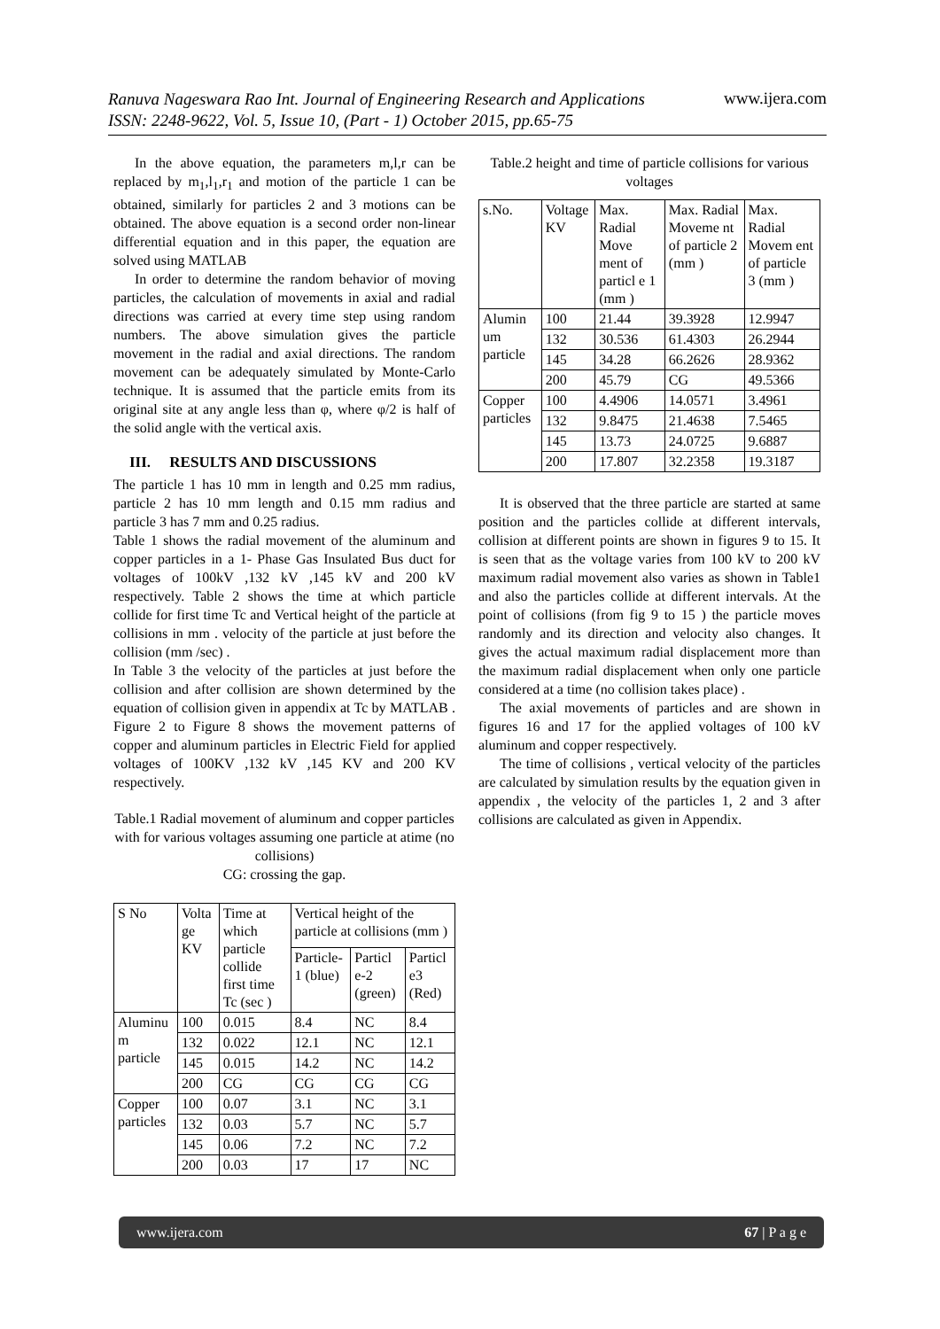Ranuva Nageswara Rao Int. Journal of Engineering Research and Applications
ISSN: 2248-9622, Vol. 5, Issue 10, (Part - 1) October 2015, pp.65-75
www.ijera.com
In the above equation, the parameters m,l,r can be replaced by m<sub>1</sub>,l<sub>1</sub>,r<sub>1</sub> and motion of the particle 1 can be obtained, similarly for particles 2 and 3 motions can be obtained. The above equation is a second order non-linear differential equation and in this paper, the equation are solved using MATLAB
In order to determine the random behavior of moving particles, the calculation of movements in axial and radial directions was carried at every time step using random numbers. The above simulation gives the particle movement in the radial and axial directions. The random movement can be adequately simulated by Monte-Carlo technique. It is assumed that the particle emits from its original site at any angle less than φ, where φ/2 is half of the solid angle with the vertical axis.
III. RESULTS AND DISCUSSIONS
The particle 1 has 10 mm in length and 0.25 mm radius, particle 2 has 10 mm length and 0.15 mm radius and particle 3 has 7 mm and 0.25 radius.
Table 1 shows the radial movement of the aluminum and copper particles in a 1- Phase Gas Insulated Bus duct for voltages of 100kV ,132 kV ,145 kV and 200 kV respectively. Table 2 shows the time at which particle collide for first time Tc and Vertical height of the particle at collisions in mm . velocity of the particle at just before the collision (mm /sec) .
In Table 3 the velocity of the particles at just before the collision and after collision are shown determined by the equation of collision given in appendix at Tc by MATLAB . Figure 2 to Figure 8 shows the movement patterns of copper and aluminum particles in Electric Field for applied voltages of 100KV ,132 kV ,145 KV and 200 KV respectively.
Table.1 Radial movement of aluminum and copper particles with for various voltages assuming one particle at atime (no collisions)
CG: crossing the gap.
| S No | Volta ge KV | Time at which particle collide first time Tc (sec ) | Vertical height of the particle at collisions (mm ) | | |
| --- | --- | --- | --- | --- | --- |
| | | | Particle-1 (blue) | Particl e-2 (green) | Particl e3 (Red) |
| Aluminu m particle | 100 | 0.015 | 8.4 | NC | 8.4 |
| | 132 | 0.022 | 12.1 | NC | 12.1 |
| | 145 | 0.015 | 14.2 | NC | 14.2 |
| | 200 | CG | CG | CG | CG |
| Copper particles | 100 | 0.07 | 3.1 | NC | 3.1 |
| | 132 | 0.03 | 5.7 | NC | 5.7 |
| | 145 | 0.06 | 7.2 | NC | 7.2 |
| | 200 | 0.03 | 17 | 17 | NC |
Table.2 height and time of particle collisions for various voltages
| s.No. | Voltage KV | Max. Radial Move ment of particl e 1 (mm ) | Max. Radial Moveme nt of particle 2 (mm ) | Max. Radial Movem ent of particle 3 (mm ) |
| --- | --- | --- | --- | --- |
| Alumin um particle | 100 | 21.44 | 39.3928 | 12.9947 |
| | 132 | 30.536 | 61.4303 | 26.2944 |
| | 145 | 34.28 | 66.2626 | 28.9362 |
| | 200 | 45.79 | CG | 49.5366 |
| Copper particles | 100 | 4.4906 | 14.0571 | 3.4961 |
| | 132 | 9.8475 | 21.4638 | 7.5465 |
| | 145 | 13.73 | 24.0725 | 9.6887 |
| | 200 | 17.807 | 32.2358 | 19.3187 |
It is observed that the three particle are started at same position and the particles collide at different intervals, collision at different points are shown in figures 9 to 15. It is seen that as the voltage varies from 100 kV to 200 kV maximum radial movement also varies as shown in Table1 and also the particles collide at different intervals. At the point of collisions (from fig 9 to 15 ) the particle moves randomly and its direction and velocity also changes. It gives the actual maximum radial displacement more than the maximum radial displacement when only one particle considered at a time (no collision takes place) .
The axial movements of particles and are shown in figures 16 and 17 for the applied voltages of 100 kV aluminum and copper respectively.
The time of collisions , vertical velocity of the particles are calculated by simulation results by the equation given in appendix , the velocity of the particles 1, 2 and 3 after collisions are calculated as given in Appendix.
www.ijera.com 67 | P a g e